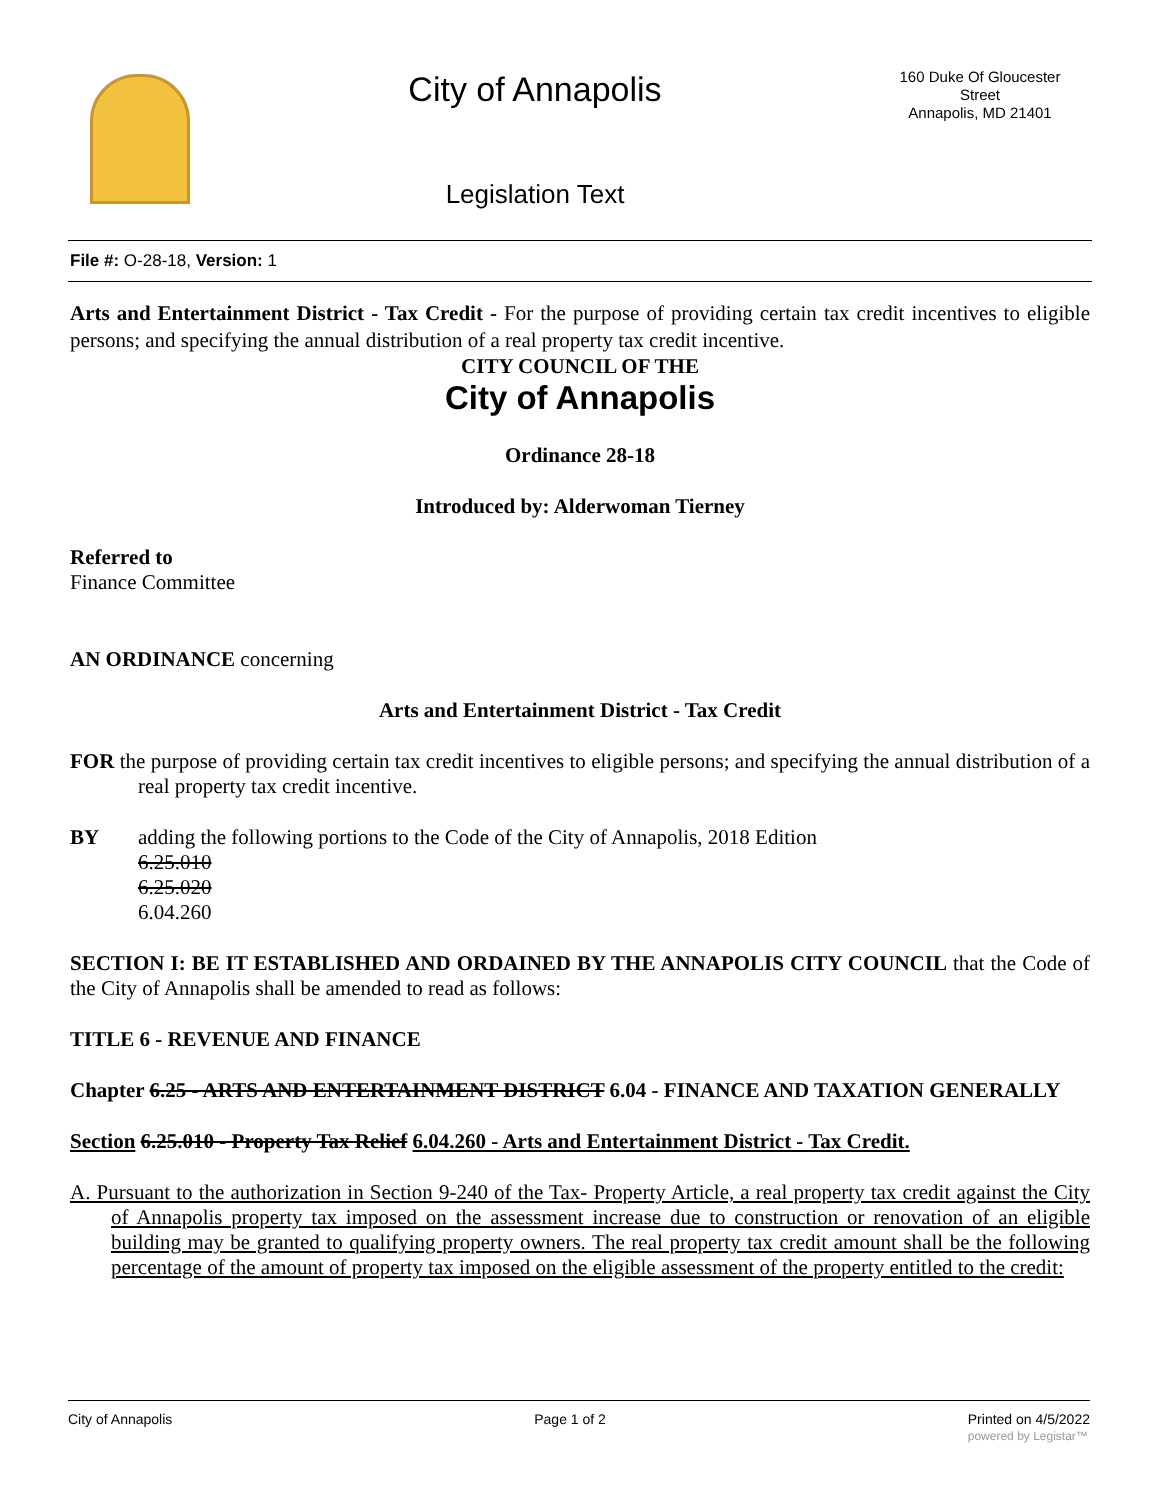City of Annapolis
Legislation Text
160 Duke Of Gloucester Street
Annapolis, MD 21401
File #: O-28-18, Version: 1
Arts and Entertainment District - Tax Credit - For the purpose of providing certain tax credit incentives to eligible persons; and specifying the annual distribution of a real property tax credit incentive.
CITY COUNCIL OF THE
City of Annapolis
Ordinance 28-18
Introduced by: Alderwoman Tierney
Referred to
Finance Committee
AN ORDINANCE concerning
Arts and Entertainment District - Tax Credit
FOR the purpose of providing certain tax credit incentives to eligible persons; and specifying the annual distribution of a real property tax credit incentive.
BY adding the following portions to the Code of the City of Annapolis, 2018 Edition
6.25.010
6.25.020
6.04.260
SECTION I: BE IT ESTABLISHED AND ORDAINED BY THE ANNAPOLIS CITY COUNCIL that the Code of the City of Annapolis shall be amended to read as follows:
TITLE 6 - REVENUE AND FINANCE
Chapter 6.25 - ARTS AND ENTERTAINMENT DISTRICT 6.04 - FINANCE AND TAXATION GENERALLY
Section 6.25.010 - Property Tax Relief 6.04.260 - Arts and Entertainment District - Tax Credit.
A. Pursuant to the authorization in Section 9-240 of the Tax- Property Article, a real property tax credit against the City of Annapolis property tax imposed on the assessment increase due to construction or renovation of an eligible building may be granted to qualifying property owners. The real property tax credit amount shall be the following percentage of the amount of property tax imposed on the eligible assessment of the property entitled to the credit:
City of Annapolis Page 1 of 2 Printed on 4/5/2022
powered by Legistar™